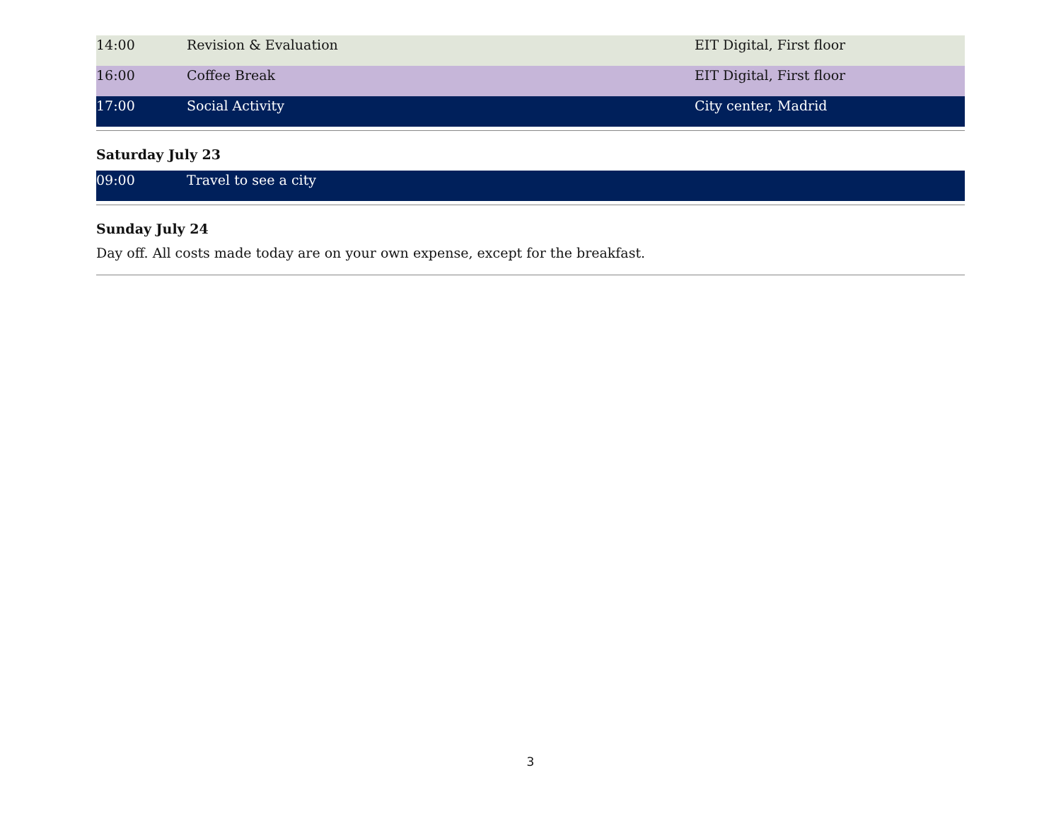| 14:00 | Revision & Evaluation | EIT Digital, First floor |
| 16:00 | Coffee Break | EIT Digital, First floor |
| 17:00 | Social Activity | City center, Madrid |
Saturday July 23
| 09:00 | Travel to see a city | |
Sunday July 24
Day off. All costs made today are on your own expense, except for the breakfast.
3